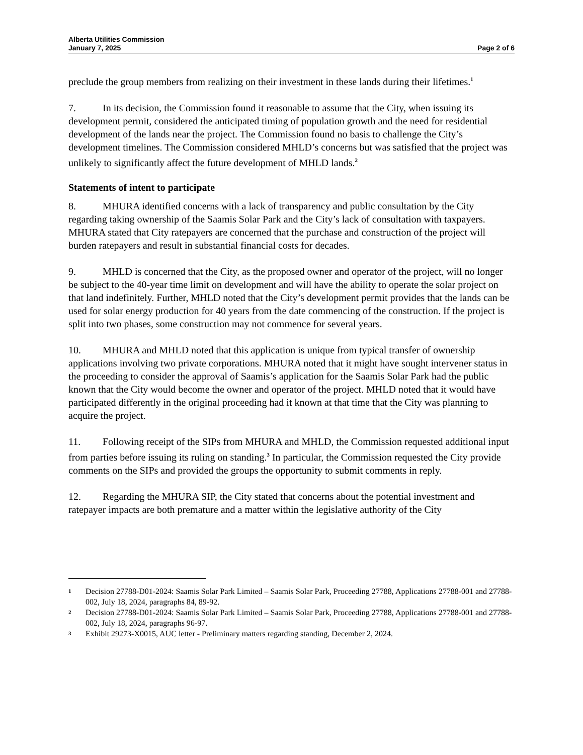Alberta Utilities Commission
January 7, 2025 Page 2 of 6
preclude the group members from realizing on their investment in these lands during their lifetimes.<sup>1</sup>
7. In its decision, the Commission found it reasonable to assume that the City, when issuing its development permit, considered the anticipated timing of population growth and the need for residential development of the lands near the project. The Commission found no basis to challenge the City’s development timelines. The Commission considered MHLD’s concerns but was satisfied that the project was unlikely to significantly affect the future development of MHLD lands.<sup>2</sup>
Statements of intent to participate
8. MHURA identified concerns with a lack of transparency and public consultation by the City regarding taking ownership of the Saamis Solar Park and the City’s lack of consultation with taxpayers. MHURA stated that City ratepayers are concerned that the purchase and construction of the project will burden ratepayers and result in substantial financial costs for decades.
9. MHLD is concerned that the City, as the proposed owner and operator of the project, will no longer be subject to the 40-year time limit on development and will have the ability to operate the solar project on that land indefinitely. Further, MHLD noted that the City’s development permit provides that the lands can be used for solar energy production for 40 years from the date commencing of the construction. If the project is split into two phases, some construction may not commence for several years.
10. MHURA and MHLD noted that this application is unique from typical transfer of ownership applications involving two private corporations. MHURA noted that it might have sought intervener status in the proceeding to consider the approval of Saamis’s application for the Saamis Solar Park had the public known that the City would become the owner and operator of the project. MHLD noted that it would have participated differently in the original proceeding had it known at that time that the City was planning to acquire the project.
11. Following receipt of the SIPs from MHURA and MHLD, the Commission requested additional input from parties before issuing its ruling on standing.<sup>3</sup> In particular, the Commission requested the City provide comments on the SIPs and provided the groups the opportunity to submit comments in reply.
12. Regarding the MHURA SIP, the City stated that concerns about the potential investment and ratepayer impacts are both premature and a matter within the legislative authority of the City
1 Decision 27788-D01-2024: Saamis Solar Park Limited – Saamis Solar Park, Proceeding 27788, Applications 27788-001 and 27788-002, July 18, 2024, paragraphs 84, 89-92.
2 Decision 27788-D01-2024: Saamis Solar Park Limited – Saamis Solar Park, Proceeding 27788, Applications 27788-001 and 27788-002, July 18, 2024, paragraphs 96-97.
3 Exhibit 29273-X0015, AUC letter - Preliminary matters regarding standing, December 2, 2024.